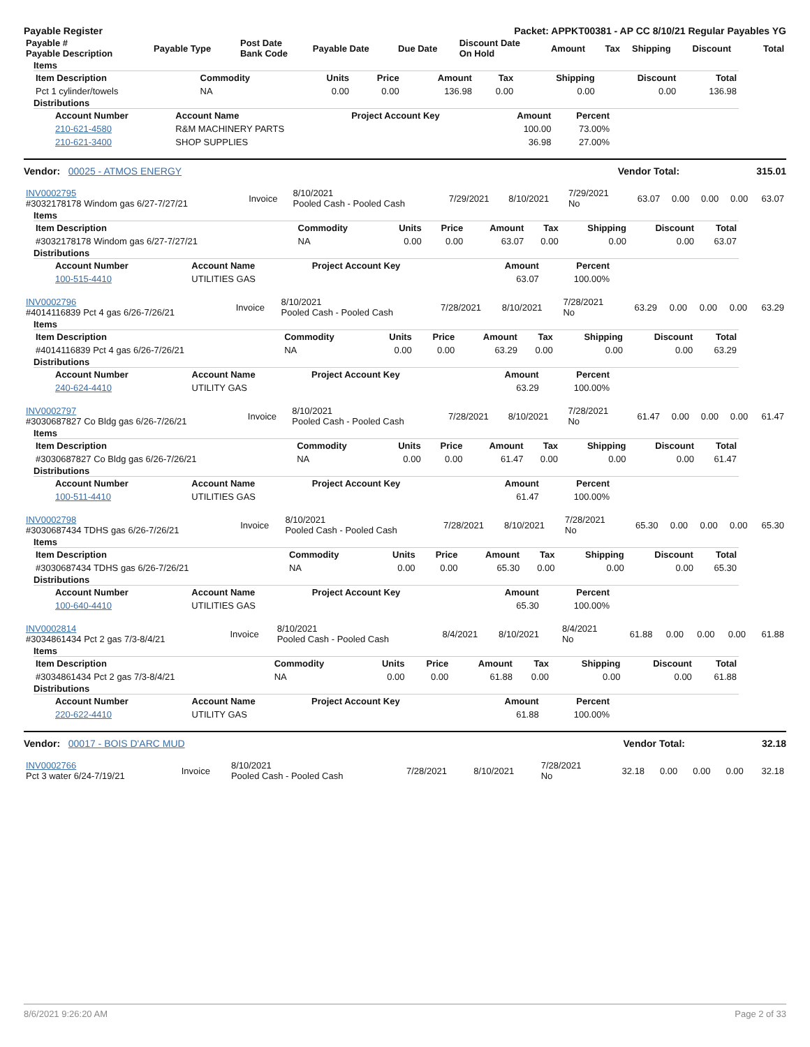Payable Register Packet: APPKT00381 - AP CC 8/10/21 Regular Payables YG
| Payable # Payable Description | Payable Type | Post Date Bank Code | Payable Date | Due Date | Discount Date On Hold | Amount | Tax | Shipping | Discount | Total |
| --- | --- | --- | --- | --- | --- | --- | --- | --- | --- | --- |
Items
| Item Description | Commodity | Units | Price | Amount | Tax | Shipping | Discount | Total |
| --- | --- | --- | --- | --- | --- | --- | --- | --- |
| Pct 1 cylinder/towels | NA | 0.00 | 0.00 | 136.98 | 0.00 | 0.00 | 0.00 | 136.98 |
Distributions
| Account Number | Account Name | Project Account Key | Amount | Percent |
| --- | --- | --- | --- | --- |
| 210-621-4580 | R&M MACHINERY PARTS | | 100.00 | 73.00% |
| 210-621-3400 | SHOP SUPPLIES | | 36.98 | 27.00% |
Vendor: 00025 - ATMOS ENERGY Vendor Total: 315.01
| INV0002795 #3032178178 Windom gas 6/27-7/27/21 | Invoice | 8/10/2021 Pooled Cash - Pooled Cash | 7/29/2021 | 8/10/2021 | 7/29/2021 No | 63.07 | 0.00 | 0.00 | 0.00 | 63.07 |
Items
| Item Description | Commodity | Units | Price | Amount | Tax | Shipping | Discount | Total |
| --- | --- | --- | --- | --- | --- | --- | --- | --- |
| #3032178178 Windom gas 6/27-7/27/21 | NA | 0.00 | 0.00 | 63.07 | 0.00 | 0.00 | 0.00 | 63.07 |
Distributions
| Account Number | Account Name | Project Account Key | Amount | Percent |
| --- | --- | --- | --- | --- |
| 100-515-4410 | UTILITIES GAS | | 63.07 | 100.00% |
| INV0002796 #4014116839 Pct 4 gas 6/26-7/26/21 | Invoice | 8/10/2021 Pooled Cash - Pooled Cash | 7/28/2021 | 8/10/2021 | 7/28/2021 No | 63.29 | 0.00 | 0.00 | 0.00 | 63.29 |
Items
| Item Description | Commodity | Units | Price | Amount | Tax | Shipping | Discount | Total |
| --- | --- | --- | --- | --- | --- | --- | --- | --- |
| #4014116839 Pct 4 gas 6/26-7/26/21 | NA | 0.00 | 0.00 | 63.29 | 0.00 | 0.00 | 0.00 | 63.29 |
Distributions
| Account Number | Account Name | Project Account Key | Amount | Percent |
| --- | --- | --- | --- | --- |
| 240-624-4410 | UTILITY GAS | | 63.29 | 100.00% |
| INV0002797 #3030687827 Co Bldg gas 6/26-7/26/21 | Invoice | 8/10/2021 Pooled Cash - Pooled Cash | 7/28/2021 | 8/10/2021 | 7/28/2021 No | 61.47 | 0.00 | 0.00 | 0.00 | 61.47 |
Items
| Item Description | Commodity | Units | Price | Amount | Tax | Shipping | Discount | Total |
| --- | --- | --- | --- | --- | --- | --- | --- | --- |
| #3030687827 Co Bldg gas 6/26-7/26/21 | NA | 0.00 | 0.00 | 61.47 | 0.00 | 0.00 | 0.00 | 61.47 |
Distributions
| Account Number | Account Name | Project Account Key | Amount | Percent |
| --- | --- | --- | --- | --- |
| 100-511-4410 | UTILITIES GAS | | 61.47 | 100.00% |
| INV0002798 #3030687434 TDHS gas 6/26-7/26/21 | Invoice | 8/10/2021 Pooled Cash - Pooled Cash | 7/28/2021 | 8/10/2021 | 7/28/2021 No | 65.30 | 0.00 | 0.00 | 0.00 | 65.30 |
Items
| Item Description | Commodity | Units | Price | Amount | Tax | Shipping | Discount | Total |
| --- | --- | --- | --- | --- | --- | --- | --- | --- |
| #3030687434 TDHS gas 6/26-7/26/21 | NA | 0.00 | 0.00 | 65.30 | 0.00 | 0.00 | 0.00 | 65.30 |
Distributions
| Account Number | Account Name | Project Account Key | Amount | Percent |
| --- | --- | --- | --- | --- |
| 100-640-4410 | UTILITIES GAS | | 65.30 | 100.00% |
| INV0002814 #3034861434 Pct 2 gas 7/3-8/4/21 | Invoice | 8/10/2021 Pooled Cash - Pooled Cash | 8/4/2021 | 8/10/2021 | 8/4/2021 No | 61.88 | 0.00 | 0.00 | 0.00 | 61.88 |
Items
| Item Description | Commodity | Units | Price | Amount | Tax | Shipping | Discount | Total |
| --- | --- | --- | --- | --- | --- | --- | --- | --- |
| #3034861434 Pct 2 gas 7/3-8/4/21 | NA | 0.00 | 0.00 | 61.88 | 0.00 | 0.00 | 0.00 | 61.88 |
Distributions
| Account Number | Account Name | Project Account Key | Amount | Percent |
| --- | --- | --- | --- | --- |
| 220-622-4410 | UTILITY GAS | | 61.88 | 100.00% |
Vendor: 00017 - BOIS D'ARC MUD Vendor Total: 32.18
| INV0002766 Pct 3 water 6/24-7/19/21 | Invoice | 8/10/2021 Pooled Cash - Pooled Cash | 7/28/2021 | 8/10/2021 | 7/28/2021 No | 32.18 | 0.00 | 0.00 | 0.00 | 32.18 |
8/6/2021 9:26:20 AM Page 2 of 33